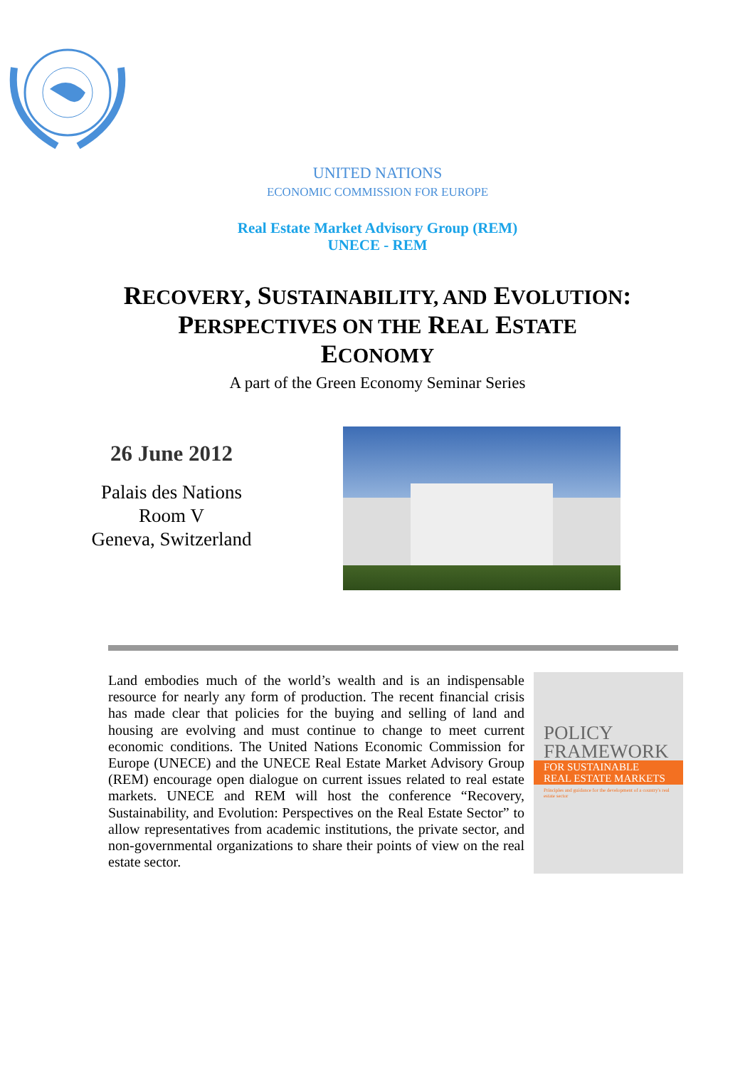UNITED NATIONS
ECONOMIC COMMISSION FOR EUROPE
Real Estate Market Advisory Group (REM)
UNECE - REM
RECOVERY, SUSTAINABILITY, AND EVOLUTION: PERSPECTIVES ON THE REAL ESTATE ECONOMY
A part of the Green Economy Seminar Series
26 June 2012
Palais des Nations
Room V
Geneva, Switzerland
Land embodies much of the world’s wealth and is an indispensable resource for nearly any form of production. The recent financial crisis has made clear that policies for the buying and selling of land and housing are evolving and must continue to change to meet current economic conditions. The United Nations Economic Commission for Europe (UNECE) and the UNECE Real Estate Market Advisory Group (REM) encourage open dialogue on current issues related to real estate markets. UNECE and REM will host the conference “Recovery, Sustainability, and Evolution: Perspectives on the Real Estate Sector” to allow representatives from academic institutions, the private sector, and non-governmental organizations to share their points of view on the real estate sector.
POLICY
FRAMEWORK
FOR SUSTAINABLE
REAL ESTATE MARKETS
Principles and guidance for the development of a country's real estate sector